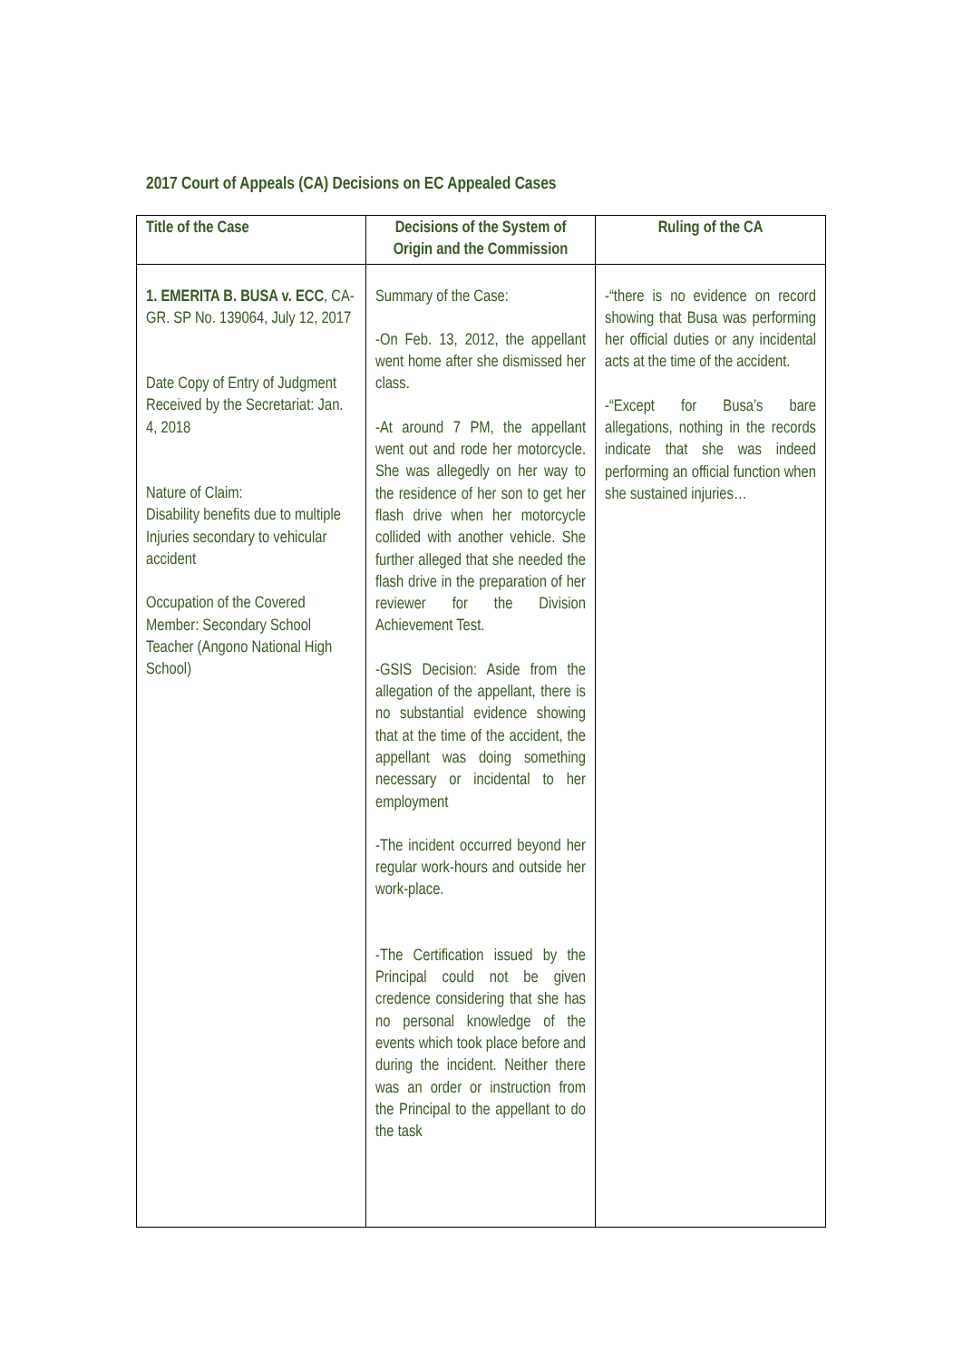2017 Court of Appeals (CA) Decisions on EC Appealed Cases
| Title of the Case | Decisions of the System of Origin and the Commission | Ruling of the CA |
| --- | --- | --- |
| 1. EMERITA B. BUSA v. ECC , CA-GR. SP No. 139064, July 12, 2017 Date Copy of Entry of Judgment Received by the Secretariat: Jan. 4, 2018 Nature of Claim: Disability benefits due to multiple Injuries secondary to vehicular accident Occupation of the Covered Member: Secondary School Teacher (Angono National High School) | Summary of the Case: -On Feb. 13, 2012, the appellant went home after she dismissed her class. -At around 7 PM, the appellant went out and rode her motorcycle. She was allegedly on her way to the residence of her son to get her flash drive when her motorcycle collided with another vehicle. She further alleged that she needed the flash drive in the preparation of her reviewer for the Division Achievement Test. -GSIS Decision: Aside from the allegation of the appellant, there is no substantial evidence showing that at the time of the accident, the appellant was doing something necessary or incidental to her employment -The incident occurred beyond her regular work-hours and outside her work-place. -The Certification issued by the Principal could not be given credence considering that she has no personal knowledge of the events which took place before and during the incident. Neither there was an order or instruction from the Principal to the appellant to do the task | -“there is no evidence on record showing that Busa was performing her official duties or any incidental acts at the time of the accident. -“Except for Busa’s bare allegations, nothing in the records indicate that she was indeed performing an official function when she sustained injuries… |